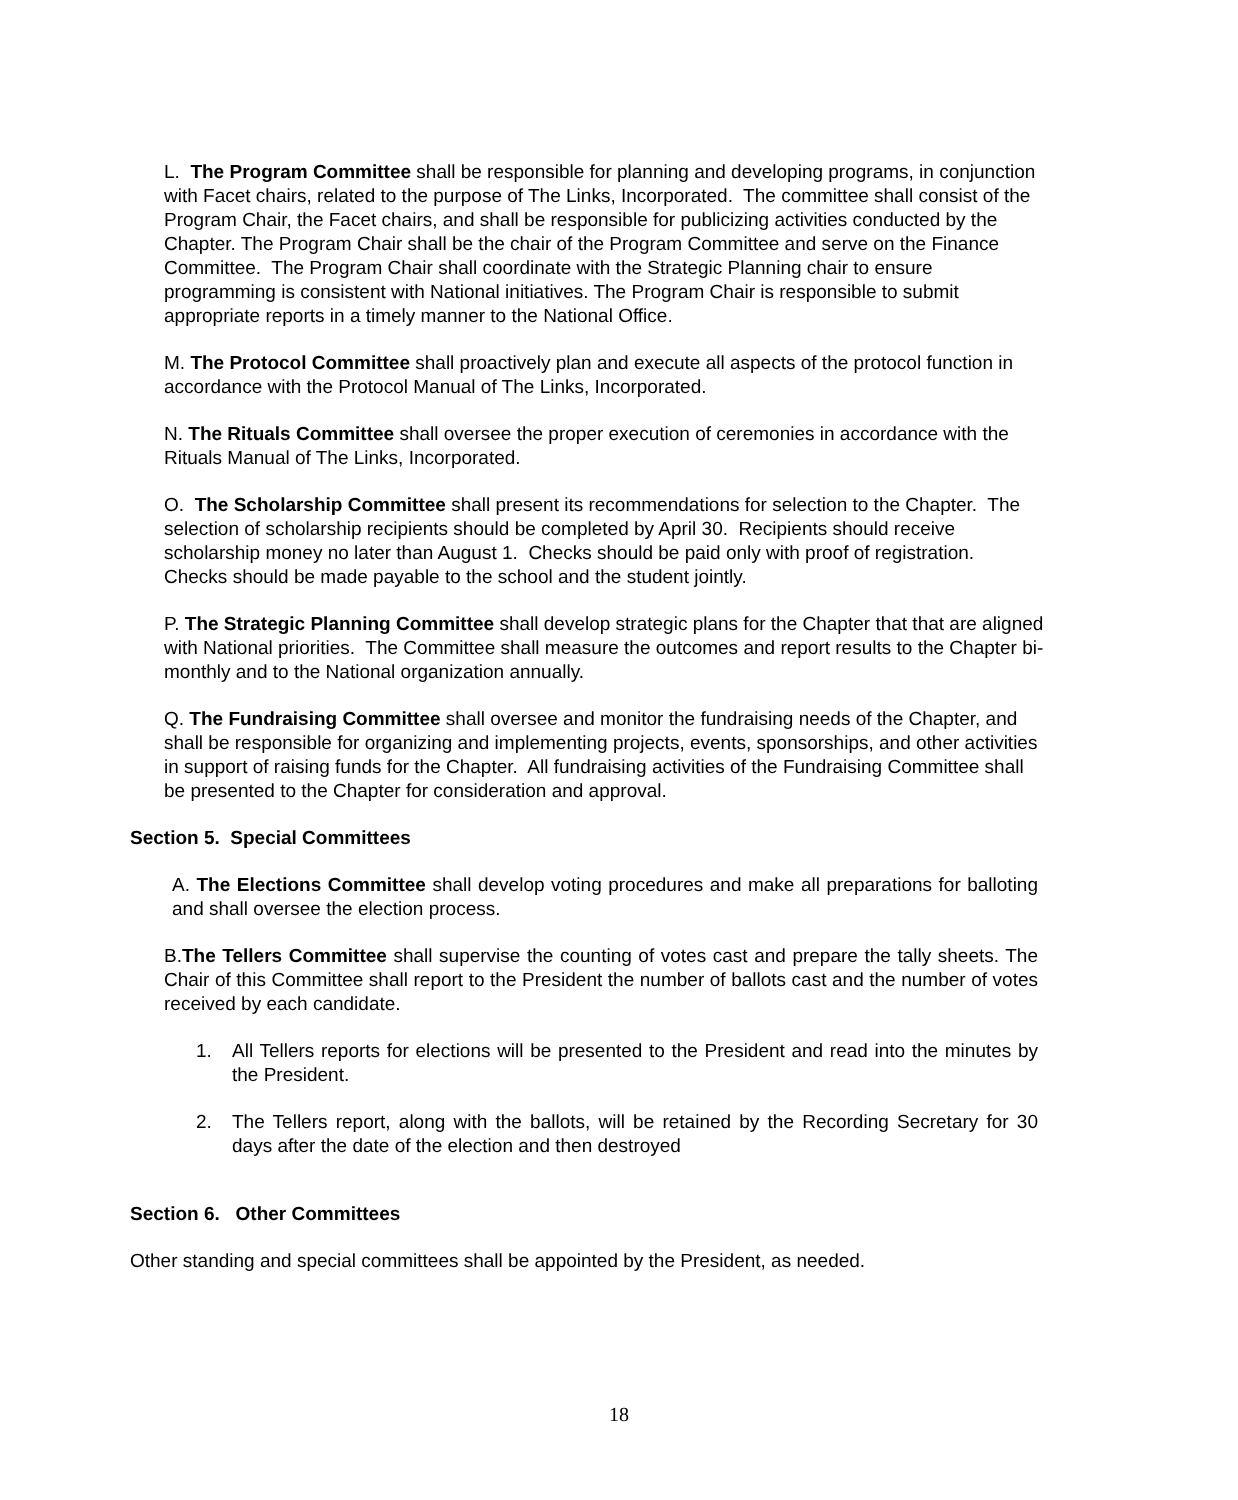L. The Program Committee shall be responsible for planning and developing programs, in conjunction with Facet chairs, related to the purpose of The Links, Incorporated. The committee shall consist of the Program Chair, the Facet chairs, and shall be responsible for publicizing activities conducted by the Chapter. The Program Chair shall be the chair of the Program Committee and serve on the Finance Committee. The Program Chair shall coordinate with the Strategic Planning chair to ensure programming is consistent with National initiatives. The Program Chair is responsible to submit appropriate reports in a timely manner to the National Office.
M. The Protocol Committee shall proactively plan and execute all aspects of the protocol function in accordance with the Protocol Manual of The Links, Incorporated.
N. The Rituals Committee shall oversee the proper execution of ceremonies in accordance with the Rituals Manual of The Links, Incorporated.
O. The Scholarship Committee shall present its recommendations for selection to the Chapter. The selection of scholarship recipients should be completed by April 30. Recipients should receive scholarship money no later than August 1. Checks should be paid only with proof of registration. Checks should be made payable to the school and the student jointly.
P. The Strategic Planning Committee shall develop strategic plans for the Chapter that that are aligned with National priorities. The Committee shall measure the outcomes and report results to the Chapter bi-monthly and to the National organization annually.
Q. The Fundraising Committee shall oversee and monitor the fundraising needs of the Chapter, and shall be responsible for organizing and implementing projects, events, sponsorships, and other activities in support of raising funds for the Chapter. All fundraising activities of the Fundraising Committee shall be presented to the Chapter for consideration and approval.
Section 5. Special Committees
A. The Elections Committee shall develop voting procedures and make all preparations for balloting and shall oversee the election process.
B.The Tellers Committee shall supervise the counting of votes cast and prepare the tally sheets. The Chair of this Committee shall report to the President the number of ballots cast and the number of votes received by each candidate.
1. All Tellers reports for elections will be presented to the President and read into the minutes by the President.
2. The Tellers report, along with the ballots, will be retained by the Recording Secretary for 30 days after the date of the election and then destroyed
Section 6. Other Committees
Other standing and special committees shall be appointed by the President, as needed.
18